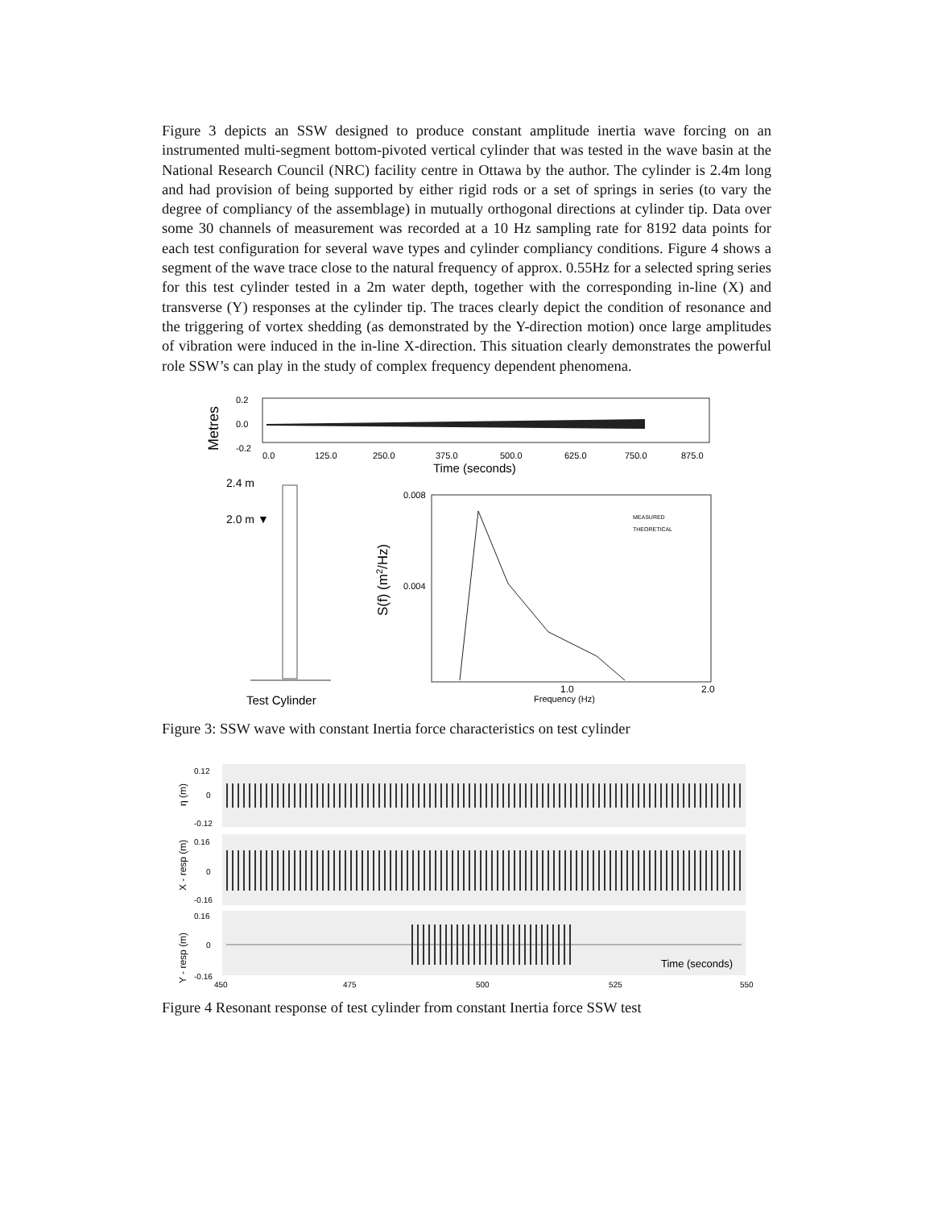Figure 3 depicts an SSW designed to produce constant amplitude inertia wave forcing on an instrumented multi-segment bottom-pivoted vertical cylinder that was tested in the wave basin at the National Research Council (NRC) facility centre in Ottawa by the author. The cylinder is 2.4m long and had provision of being supported by either rigid rods or a set of springs in series (to vary the degree of compliancy of the assemblage) in mutually orthogonal directions at cylinder tip. Data over some 30 channels of measurement was recorded at a 10 Hz sampling rate for 8192 data points for each test configuration for several wave types and cylinder compliancy conditions. Figure 4 shows a segment of the wave trace close to the natural frequency of approx. 0.55Hz for a selected spring series for this test cylinder tested in a 2m water depth, together with the corresponding in-line (X) and transverse (Y) responses at the cylinder tip. The traces clearly depict the condition of resonance and the triggering of vortex shedding (as demonstrated by the Y-direction motion) once large amplitudes of vibration were induced in the in-line X-direction. This situation clearly demonstrates the powerful role SSW’s can play in the study of complex frequency dependent phenomena.
Metres
0.2
0.0
-0.2
0.0
125.0
250.0
375.0
500.0
625.0
750.0
875.0
Time (seconds)
2.4 m
2.0 m ▼
Test Cylinder
S(f) (m2/Hz)
0.008
0.004
MEASURED
THEORETICAL
1.0
2.0
Frequency (Hz)
Figure 3: SSW wave with constant Inertia force characteristics on test cylinder
η (m)
0.12
0
-0.12
X - resp (m)
0.16
0
-0.16
Y - resp (m)
0.16
0
-0.16
Time (seconds)
450
475
500
525
550
Figure 4 Resonant response of test cylinder from constant Inertia force SSW test